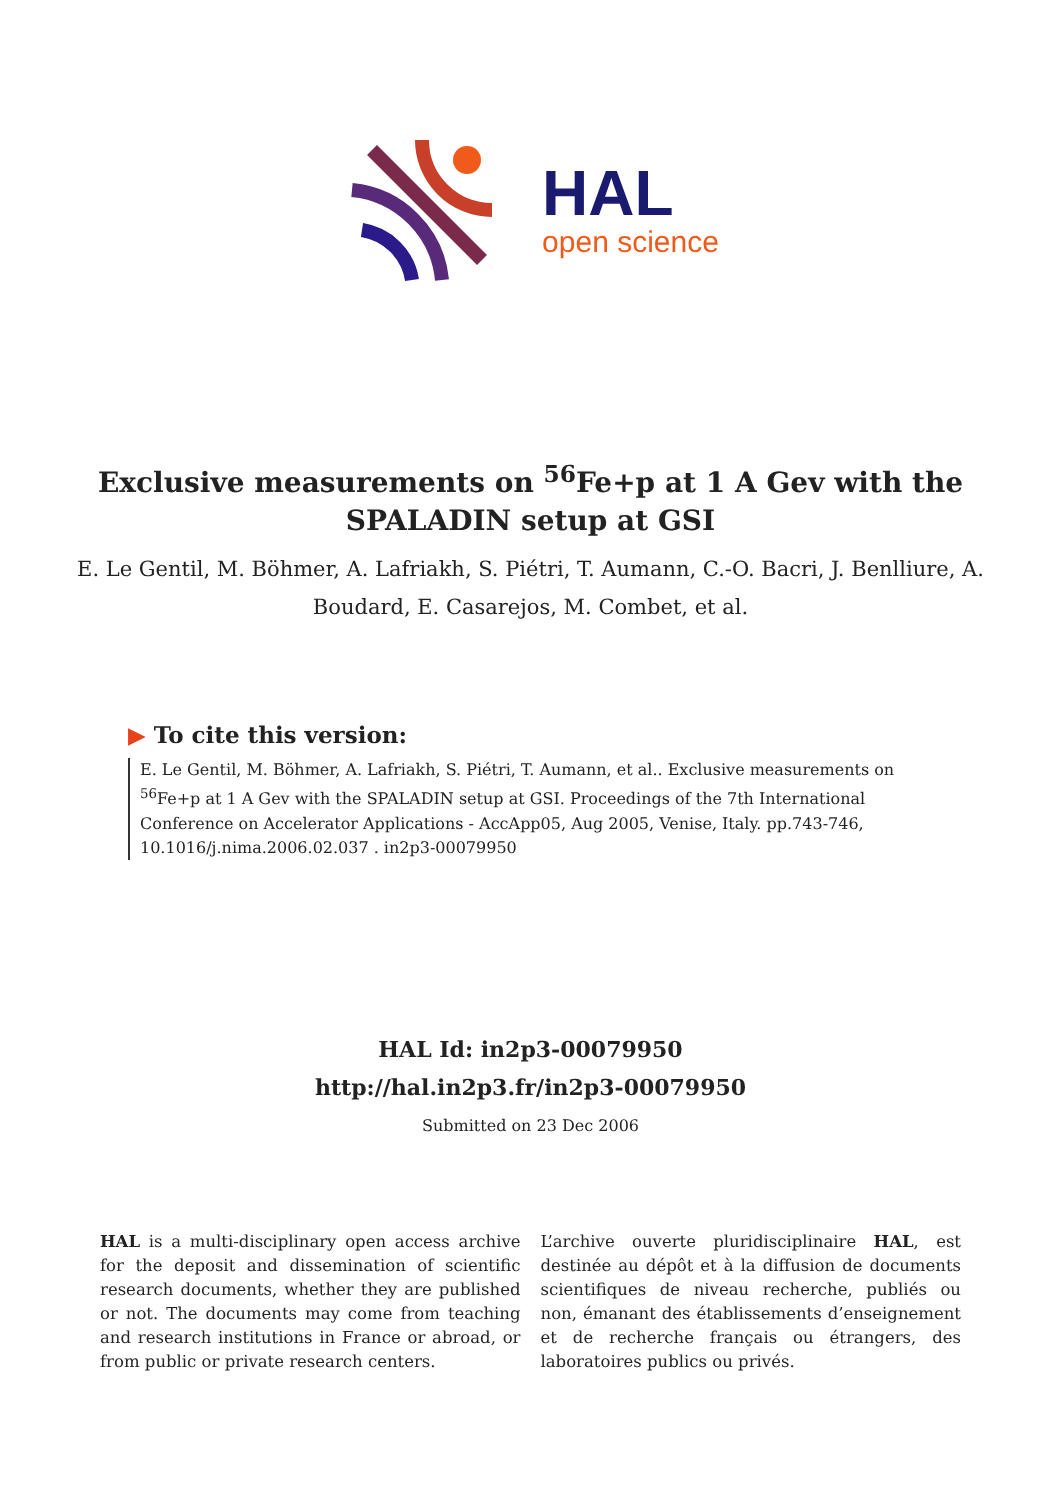HAL
open science
Exclusive measurements on <sup>56</sup>Fe+p at 1 A Gev with the SPALADIN setup at GSI
E. Le Gentil, M. Böhmer, A. Lafriakh, S. Piétri, T. Aumann, C.-O. Bacri, J. Benlliure, A. Boudard, E. Casarejos, M. Combet, et al.
▶ To cite this version:
E. Le Gentil, M. Böhmer, A. Lafriakh, S. Piétri, T. Aumann, et al.. Exclusive measurements on <sup>56</sup>Fe+p at 1 A Gev with the SPALADIN setup at GSI. Proceedings of the 7th International Conference on Accelerator Applications - AccApp05, Aug 2005, Venise, Italy. pp.743-746, 10.1016/j.nima.2006.02.037 . in2p3-00079950
HAL Id: in2p3-00079950
http://hal.in2p3.fr/in2p3-00079950
Submitted on 23 Dec 2006
HAL is a multi-disciplinary open access archive for the deposit and dissemination of scientific research documents, whether they are published or not. The documents may come from teaching and research institutions in France or abroad, or from public or private research centers.
L’archive ouverte pluridisciplinaire HAL, est destinée au dépôt et à la diffusion de documents scientifiques de niveau recherche, publiés ou non, émanant des établissements d’enseignement et de recherche français ou étrangers, des laboratoires publics ou privés.